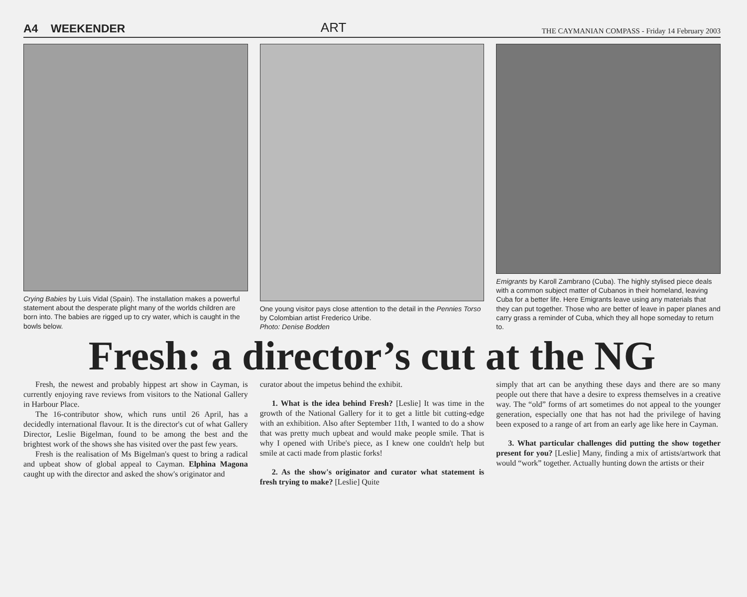A4 WEEKENDER ART THE CAYMANIAN COMPASS - Friday 14 February 2003
Crying Babies by Luis Vidal (Spain). The installation makes a powerful statement about the desperate plight many of the worlds children are born into. The babies are rigged up to cry water, which is caught in the bowls below.
One young visitor pays close attention to the detail in the Pennies Torso by Colombian artist Frederico Uribe.
Photo: Denise Bodden
Emigrants by Karoll Zambrano (Cuba). The highly stylised piece deals with a common subject matter of Cubanos in their homeland, leaving Cuba for a better life. Here Emigrants leave using any materials that they can put together. Those who are better of leave in paper planes and carry grass a reminder of Cuba, which they all hope someday to return to.
Fresh: a director’s cut at the NG
Fresh, the newest and probably hippest art show in Cayman, is currently enjoying rave reviews from visitors to the National Gallery in Harbour Place.
The 16-contributor show, which runs until 26 April, has a decidedly international flavour. It is the director's cut of what Gallery Director, Leslie Bigelman, found to be among the best and the brightest work of the shows she has visited over the past few years.
Fresh is the realisation of Ms Bigelman's quest to bring a radical and upbeat show of global appeal to Cayman. Elphina Magona caught up with the director and asked the show's originator and
curator about the impetus behind the exhibit.
1. What is the idea behind Fresh? [Leslie] It was time in the growth of the National Gallery for it to get a little bit cutting-edge with an exhibition. Also after September 11th, I wanted to do a show that was pretty much upbeat and would make people smile. That is why I opened with Uribe's piece, as I knew one couldn't help but smile at cacti made from plastic forks!
2. As the show's originator and curator what statement is fresh trying to make? [Leslie] Quite
simply that art can be anything these days and there are so many people out there that have a desire to express themselves in a creative way. The “old” forms of art sometimes do not appeal to the younger generation, especially one that has not had the privilege of having been exposed to a range of art from an early age like here in Cayman.
3. What particular challenges did putting the show together present for you? [Leslie] Many, finding a mix of artists/artwork that would “work” together. Actually hunting down the artists or their